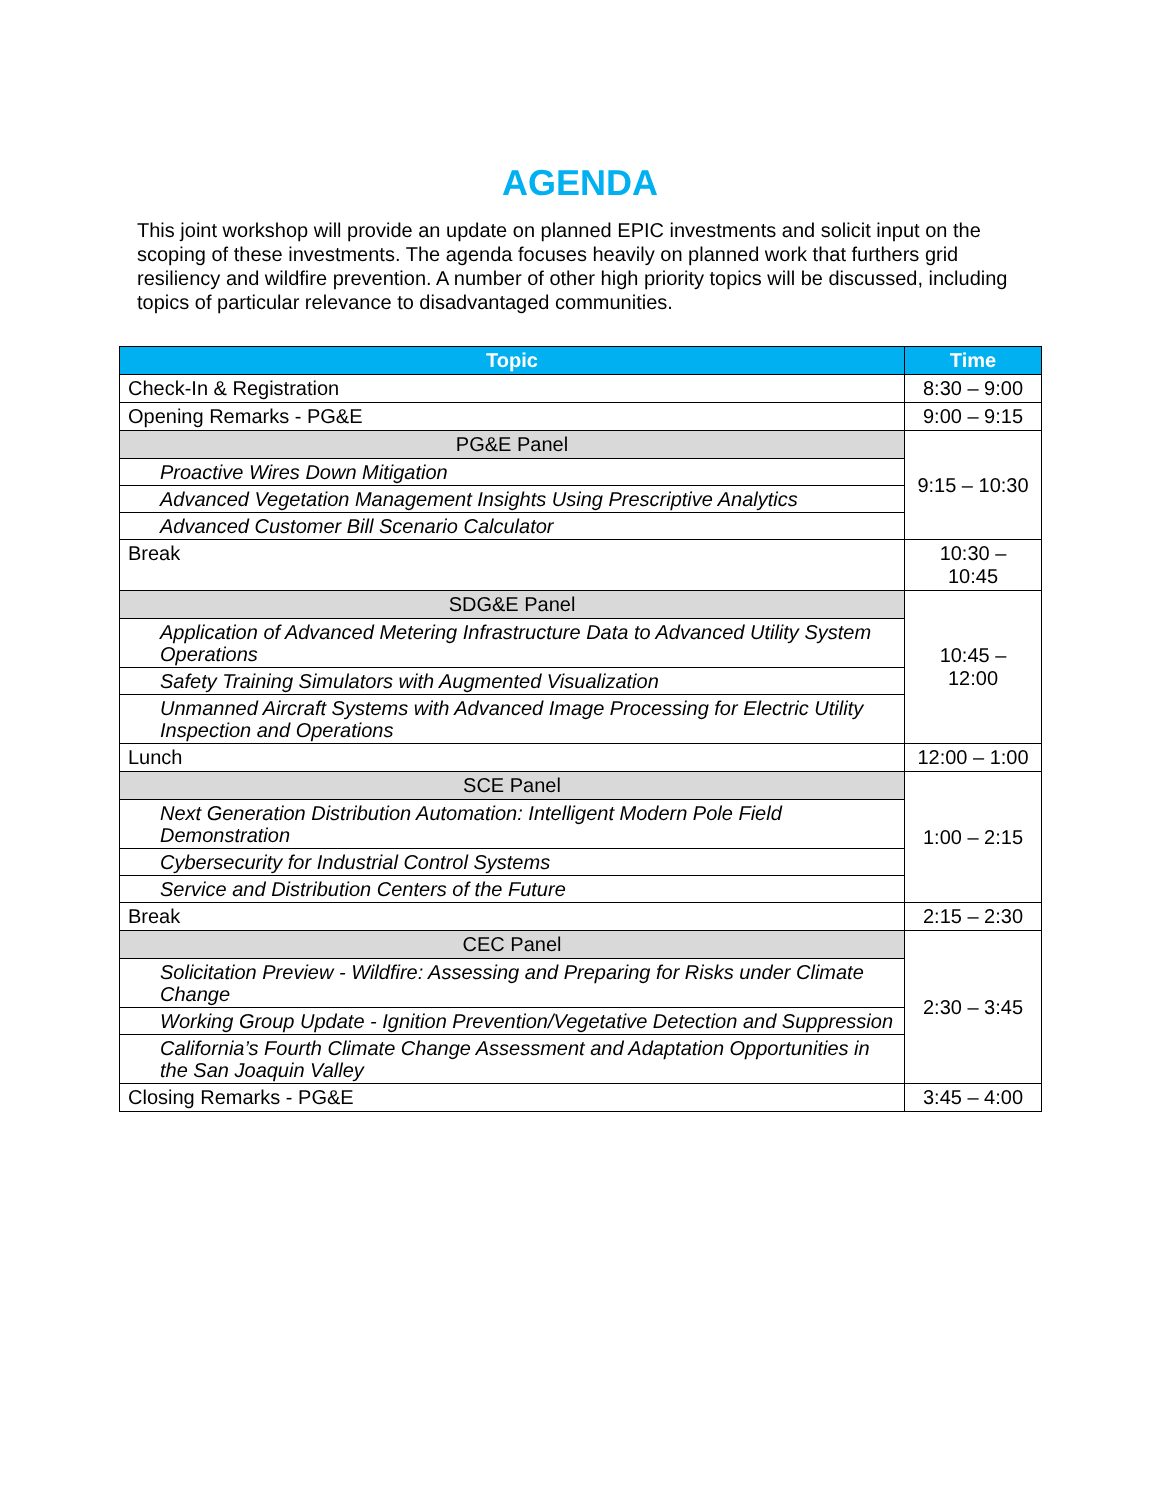AGENDA
This joint workshop will provide an update on planned EPIC investments and solicit input on the scoping of these investments. The agenda focuses heavily on planned work that furthers grid resiliency and wildfire prevention. A number of other high priority topics will be discussed, including topics of particular relevance to disadvantaged communities.
| Topic | Time |
| --- | --- |
| Check-In & Registration | 8:30 – 9:00 |
| Opening Remarks - PG&E | 9:00 – 9:15 |
| PG&E Panel | 9:15 – 10:30 |
| Proactive Wires Down Mitigation | |
| Advanced Vegetation Management Insights Using Prescriptive Analytics | |
| Advanced Customer Bill Scenario Calculator | |
| Break | 10:30 – 10:45 |
| SDG&E Panel | 10:45 – 12:00 |
| Application of Advanced Metering Infrastructure Data to Advanced Utility System Operations | |
| Safety Training Simulators with Augmented Visualization | |
| Unmanned Aircraft Systems with Advanced Image Processing for Electric Utility Inspection and Operations | |
| Lunch | 12:00 – 1:00 |
| SCE Panel | 1:00 – 2:15 |
| Next Generation Distribution Automation: Intelligent Modern Pole Field Demonstration | |
| Cybersecurity for Industrial Control Systems | |
| Service and Distribution Centers of the Future | |
| Break | 2:15 – 2:30 |
| CEC Panel | 2:30 – 3:45 |
| Solicitation Preview - Wildfire: Assessing and Preparing for Risks under Climate Change | |
| Working Group Update - Ignition Prevention/Vegetative Detection and Suppression | |
| California’s Fourth Climate Change Assessment and Adaptation Opportunities in the San Joaquin Valley | |
| Closing Remarks - PG&E | 3:45 – 4:00 |